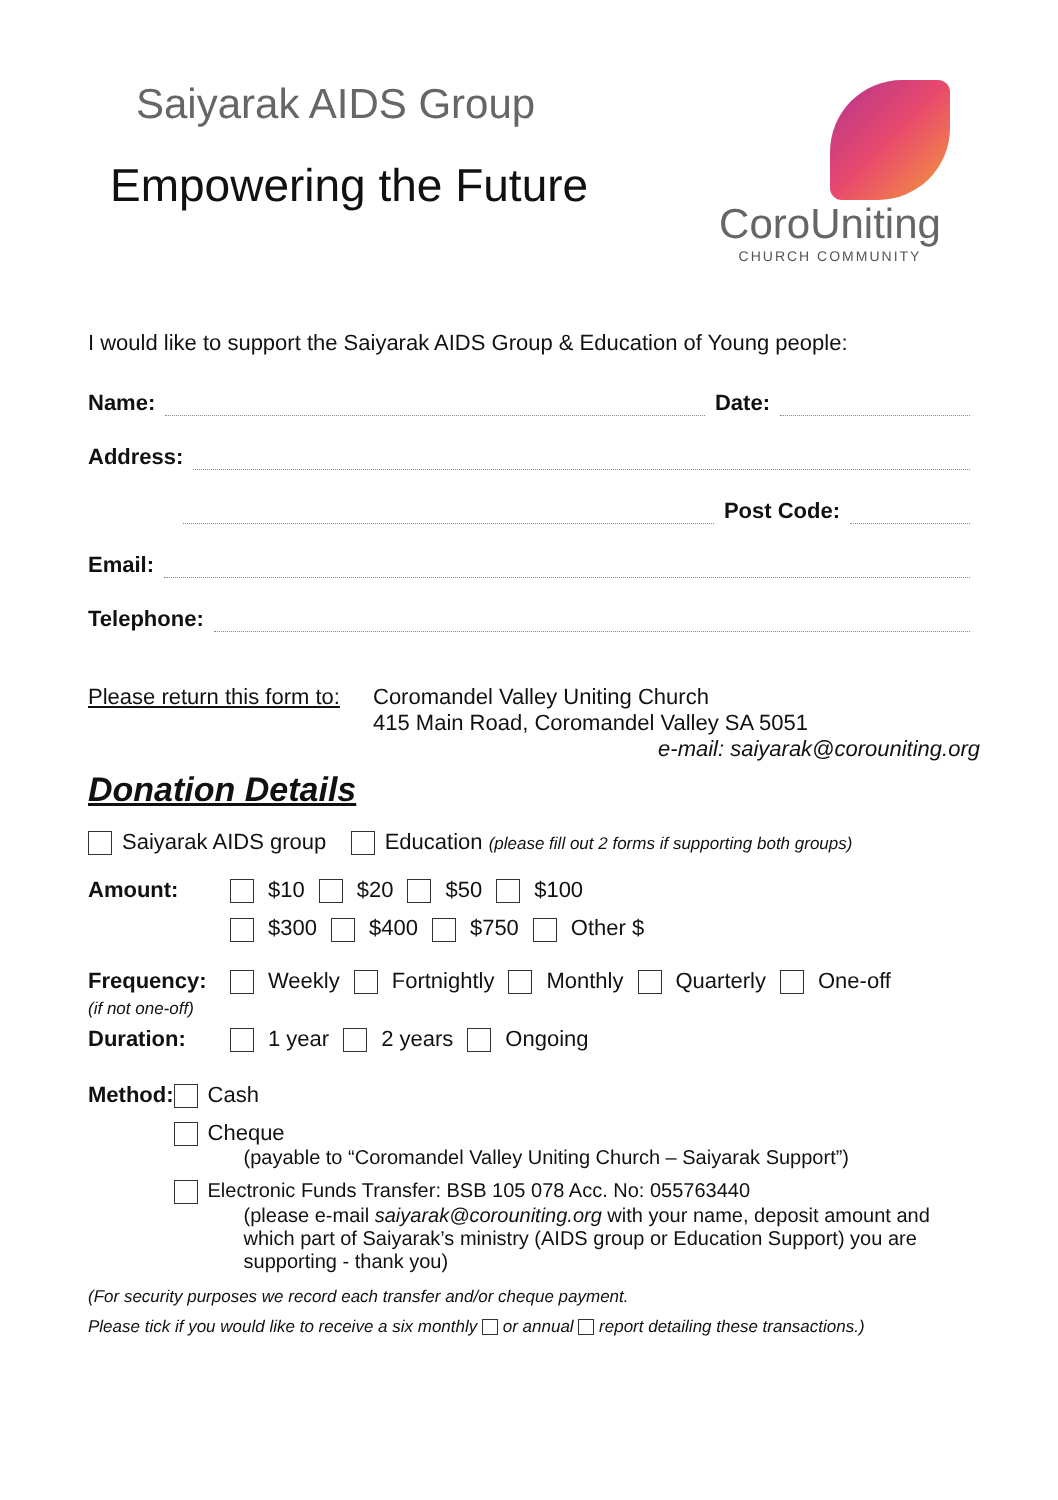Saiyarak AIDS Group
Empowering the Future
CoroUniting
CHURCH COMMUNITY
I would like to support the Saiyarak AIDS Group & Education of Young people:
Name:
Date:
Address:
Post Code:
Email:
Telephone:
Please return this form to:
Coromandel Valley Uniting Church
415 Main Road, Coromandel Valley SA 5051
e-mail: saiyarak@corouniting.org
Donation Details
Saiyarak AIDS group Education (please fill out 2 forms if supporting both groups)
Amount: $10 $20 $50 $100
$300 $400 $750 Other $
Frequency:
(if not one-off)
Weekly Fortnightly Monthly Quarterly One-off
Duration: 1 year 2 years Ongoing
Method: Cash
Cheque
(payable to “Coromandel Valley Uniting Church – Saiyarak Support”)
Electronic Funds Transfer: BSB 105 078 Acc. No: 055763440
(please e-mail saiyarak@corouniting.org with your name, deposit amount and which part of Saiyarak’s ministry (AIDS group or Education Support) you are supporting - thank you)
(For security purposes we record each transfer and/or cheque payment.
Please tick if you would like to receive a six monthly or annual report detailing these transactions.)